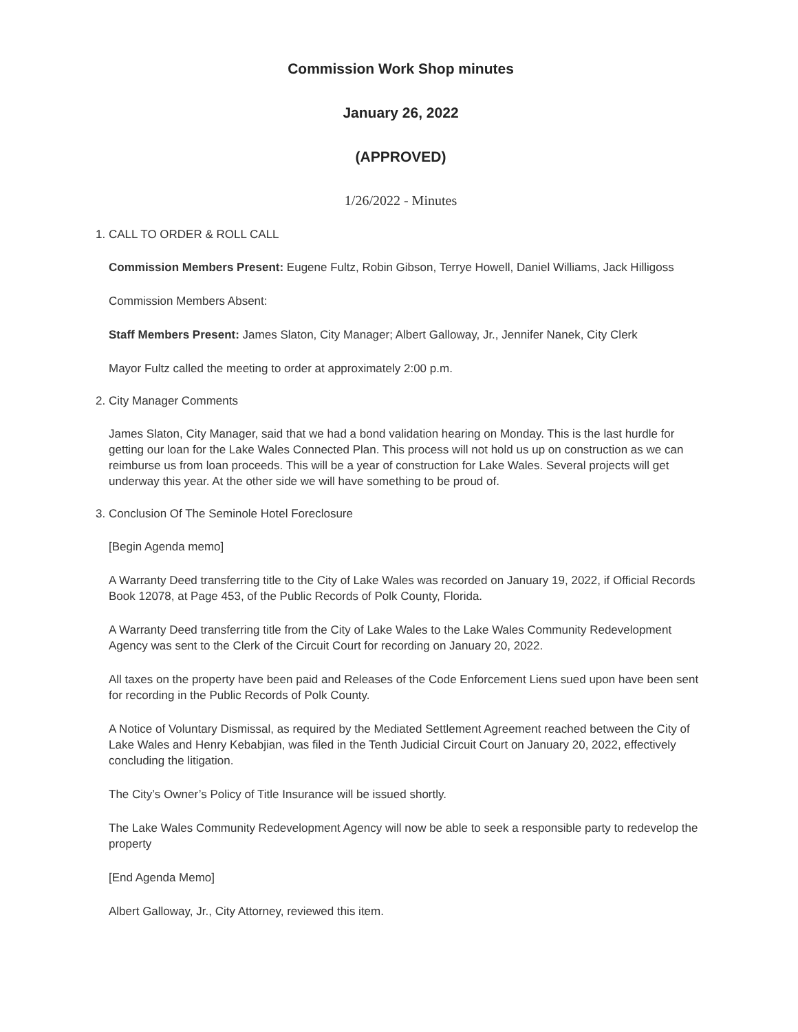Commission Work Shop minutes
January 26, 2022
(APPROVED)
1/26/2022 - Minutes
1. CALL TO ORDER & ROLL CALL
Commission Members Present: Eugene Fultz, Robin Gibson, Terrye Howell, Daniel Williams, Jack Hilligoss
Commission Members Absent:
Staff Members Present: James Slaton, City Manager; Albert Galloway, Jr., Jennifer Nanek, City Clerk
Mayor Fultz called the meeting to order at approximately 2:00 p.m.
2. City Manager Comments
James Slaton, City Manager, said that we had a bond validation hearing on Monday. This is the last hurdle for getting our loan for the Lake Wales Connected Plan. This process will not hold us up on construction as we can reimburse us from loan proceeds. This will be a year of construction for Lake Wales. Several projects will get underway this year. At the other side we will have something to be proud of.
3. Conclusion Of The Seminole Hotel Foreclosure
[Begin Agenda memo]
A Warranty Deed transferring title to the City of Lake Wales was recorded on January 19, 2022, if Official Records Book 12078, at Page 453, of the Public Records of Polk County, Florida.
A Warranty Deed transferring title from the City of Lake Wales to the Lake Wales Community Redevelopment Agency was sent to the Clerk of the Circuit Court for recording on January 20, 2022.
All taxes on the property have been paid and Releases of the Code Enforcement Liens sued upon have been sent for recording in the Public Records of Polk County.
A Notice of Voluntary Dismissal, as required by the Mediated Settlement Agreement reached between the City of Lake Wales and Henry Kebabjian, was filed in the Tenth Judicial Circuit Court on January 20, 2022, effectively concluding the litigation.
The City’s Owner’s Policy of Title Insurance will be issued shortly.
The Lake Wales Community Redevelopment Agency will now be able to seek a responsible party to redevelop the property
[End Agenda Memo]
Albert Galloway, Jr., City Attorney, reviewed this item.